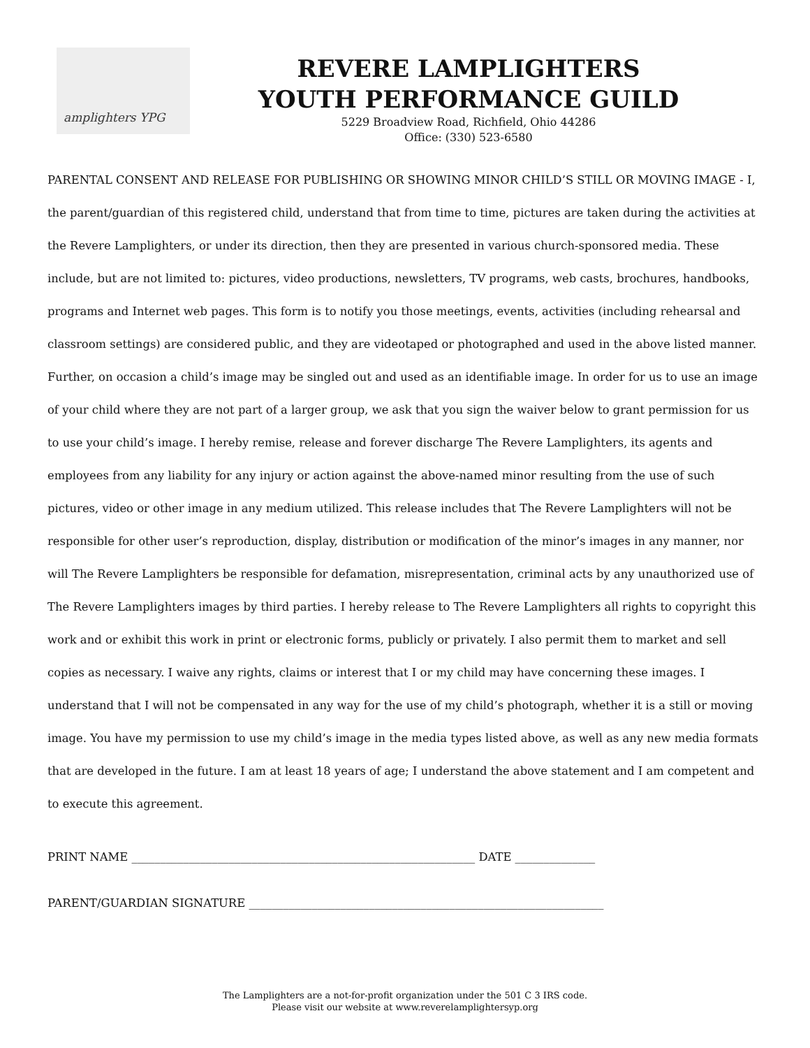amplighters YPG
REVERE LAMPLIGHTERS
YOUTH PERFORMANCE GUILD
5229 Broadview Road, Richfield, Ohio 44286
Office: (330) 523-6580
PARENTAL CONSENT AND RELEASE FOR PUBLISHING OR SHOWING MINOR CHILD’S STILL OR MOVING IMAGE - I, the parent/guardian of this registered child, understand that from time to time, pictures are taken during the activities at the Revere Lamplighters, or under its direction, then they are presented in various church-sponsored media. These include, but are not limited to: pictures, video productions, newsletters, TV programs, web casts, brochures, handbooks, programs and Internet web pages. This form is to notify you those meetings, events, activities (including rehearsal and classroom settings) are considered public, and they are videotaped or photographed and used in the above listed manner. Further, on occasion a child’s image may be singled out and used as an identifiable image. In order for us to use an image of your child where they are not part of a larger group, we ask that you sign the waiver below to grant permission for us to use your child’s image. I hereby remise, release and forever discharge The Revere Lamplighters, its agents and employees from any liability for any injury or action against the above-named minor resulting from the use of such pictures, video or other image in any medium utilized. This release includes that The Revere Lamplighters will not be responsible for other user’s reproduction, display, distribution or modification of the minor’s images in any manner, nor will The Revere Lamplighters be responsible for defamation, misrepresentation, criminal acts by any unauthorized use of The Revere Lamplighters images by third parties. I hereby release to The Revere Lamplighters all rights to copyright this work and or exhibit this work in print or electronic forms, publicly or privately. I also permit them to market and sell copies as necessary. I waive any rights, claims or interest that I or my child may have concerning these images. I understand that I will not be compensated in any way for the use of my child’s photograph, whether it is a still or moving image. You have my permission to use my child’s image in the media types listed above, as well as any new media formats that are developed in the future. I am at least 18 years of age; I understand the above statement and I am competent and to execute this agreement.
PRINT NAME ____________________________________________________________ DATE ______________
PARENT/GUARDIAN SIGNATURE ______________________________________________________________
The Lamplighters are a not-for-profit organization under the 501 C 3 IRS code.
Please visit our website at www.reverelamplightersyp.org